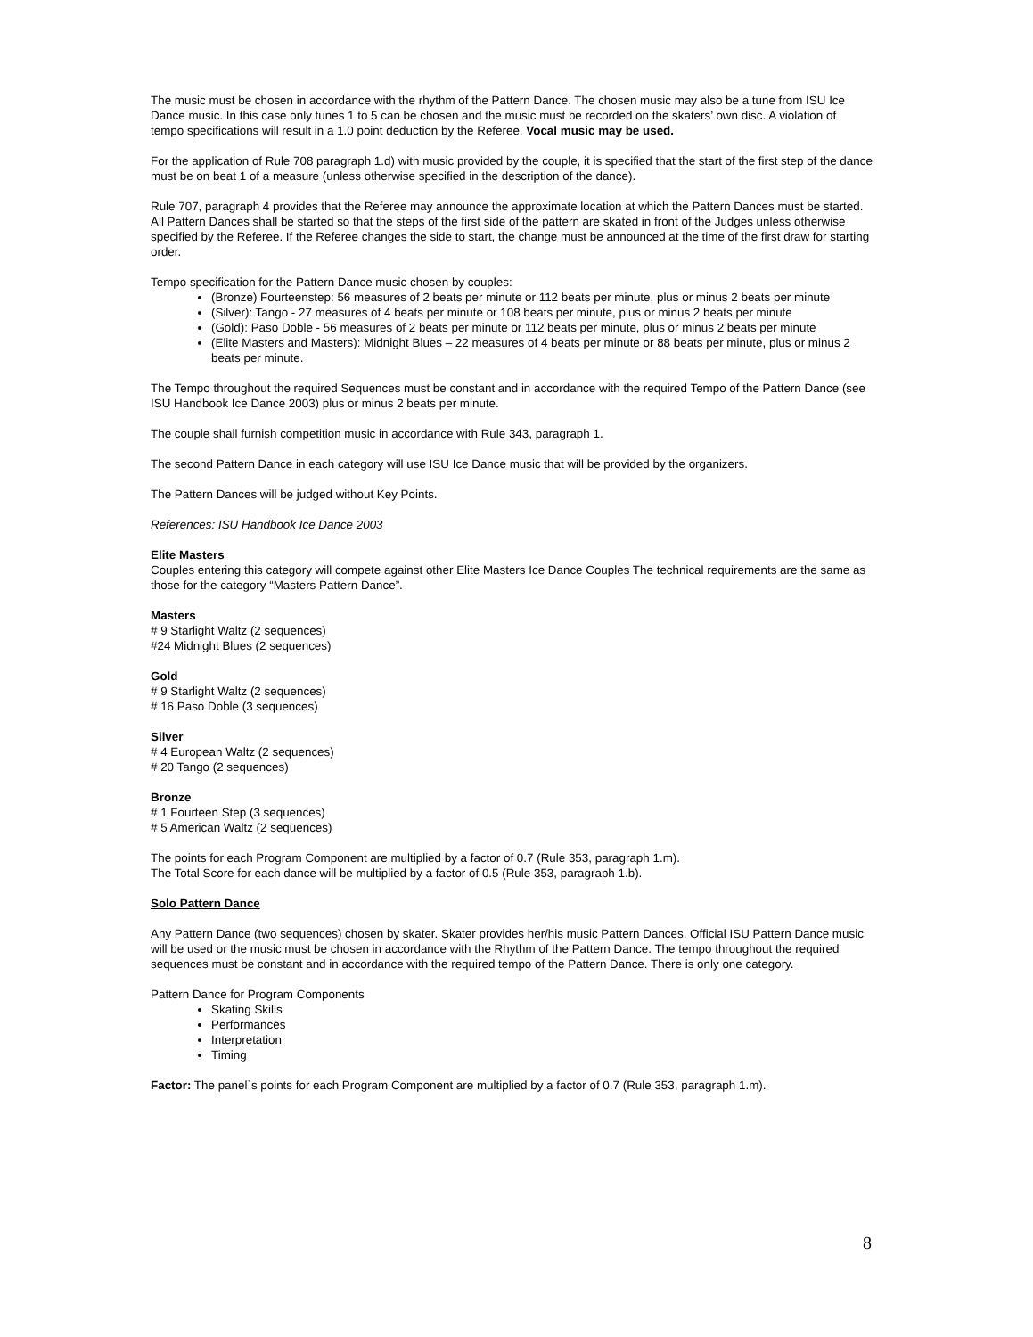The music must be chosen in accordance with the rhythm of the Pattern Dance. The chosen music may also be a tune from ISU Ice Dance music. In this case only tunes 1 to 5 can be chosen and the music must be recorded on the skaters’ own disc. A violation of tempo specifications will result in a 1.0 point deduction by the Referee. Vocal music may be used.
For the application of Rule 708 paragraph 1.d) with music provided by the couple, it is specified that the start of the first step of the dance must be on beat 1 of a measure (unless otherwise specified in the description of the dance).
Rule 707, paragraph 4 provides that the Referee may announce the approximate location at which the Pattern Dances must be started. All Pattern Dances shall be started so that the steps of the first side of the pattern are skated in front of the Judges unless otherwise specified by the Referee. If the Referee changes the side to start, the change must be announced at the time of the first draw for starting order.
Tempo specification for the Pattern Dance music chosen by couples:
(Bronze) Fourteenstep: 56 measures of 2 beats per minute or 112 beats per minute, plus or minus 2 beats per minute
(Silver): Tango - 27 measures of 4 beats per minute or 108 beats per minute, plus or minus 2 beats per minute
(Gold): Paso Doble - 56 measures of 2 beats per minute or 112 beats per minute, plus or minus 2 beats per minute
(Elite Masters and Masters): Midnight Blues – 22 measures of 4 beats per minute or 88 beats per minute, plus or minus 2 beats per minute.
The Tempo throughout the required Sequences must be constant and in accordance with the required Tempo of the Pattern Dance (see ISU Handbook Ice Dance 2003) plus or minus 2 beats per minute.
The couple shall furnish competition music in accordance with Rule 343, paragraph 1.
The second Pattern Dance in each category will use ISU Ice Dance music that will be provided by the organizers.
The Pattern Dances will be judged without Key Points.
References: ISU Handbook Ice Dance 2003
Elite Masters
Couples entering this category will compete against other Elite Masters Ice Dance Couples The technical requirements are the same as those for the category “Masters Pattern Dance”.
Masters
# 9 Starlight Waltz (2 sequences)
#24 Midnight Blues (2 sequences)
Gold
# 9 Starlight Waltz (2 sequences)
# 16 Paso Doble (3 sequences)
Silver
# 4 European Waltz (2 sequences)
# 20 Tango (2 sequences)
Bronze
# 1 Fourteen Step (3 sequences)
# 5 American Waltz (2 sequences)
The points for each Program Component are multiplied by a factor of 0.7 (Rule 353, paragraph 1.m).
The Total Score for each dance will be multiplied by a factor of 0.5 (Rule 353, paragraph 1.b).
Solo Pattern Dance
Any Pattern Dance (two sequences) chosen by skater. Skater provides her/his music Pattern Dances. Official ISU Pattern Dance music will be used or the music must be chosen in accordance with the Rhythm of the Pattern Dance. The tempo throughout the required sequences must be constant and in accordance with the required tempo of the Pattern Dance. There is only one category.
Pattern Dance for Program Components
Skating Skills
Performances
Interpretation
Timing
Factor: The panel`s points for each Program Component are multiplied by a factor of 0.7 (Rule 353, paragraph 1.m).
8